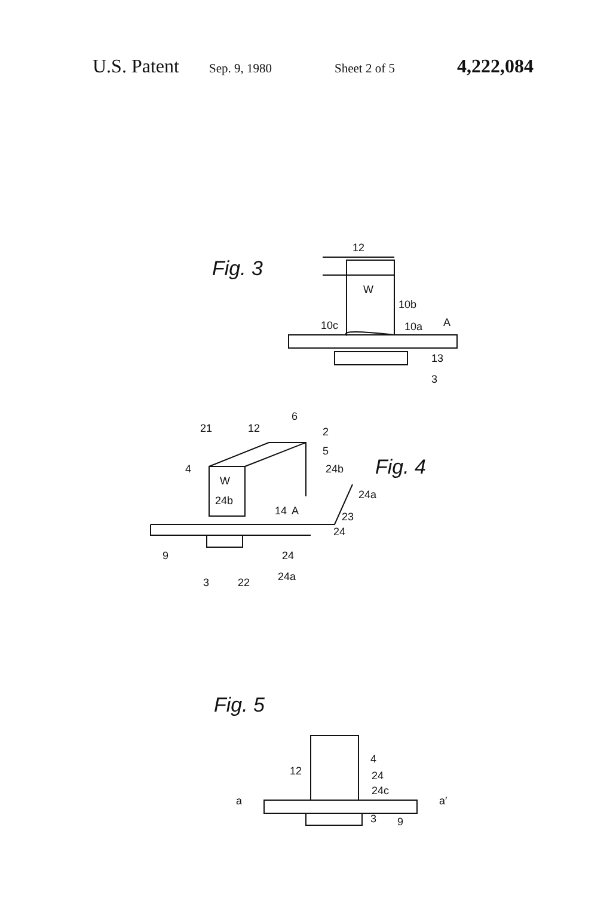U.S. Patent Sep. 9, 1980 Sheet 2 of 5 4,222,084
Fig. 3
W
12
10b
10c
10a
A
13
3
Fig. 4
21
12
6
2
5
4
W
24b
24b
24a
14
A
23
24
9
24
3
22
24a
Fig. 5
4
12
24
24c
a
a′
3
9